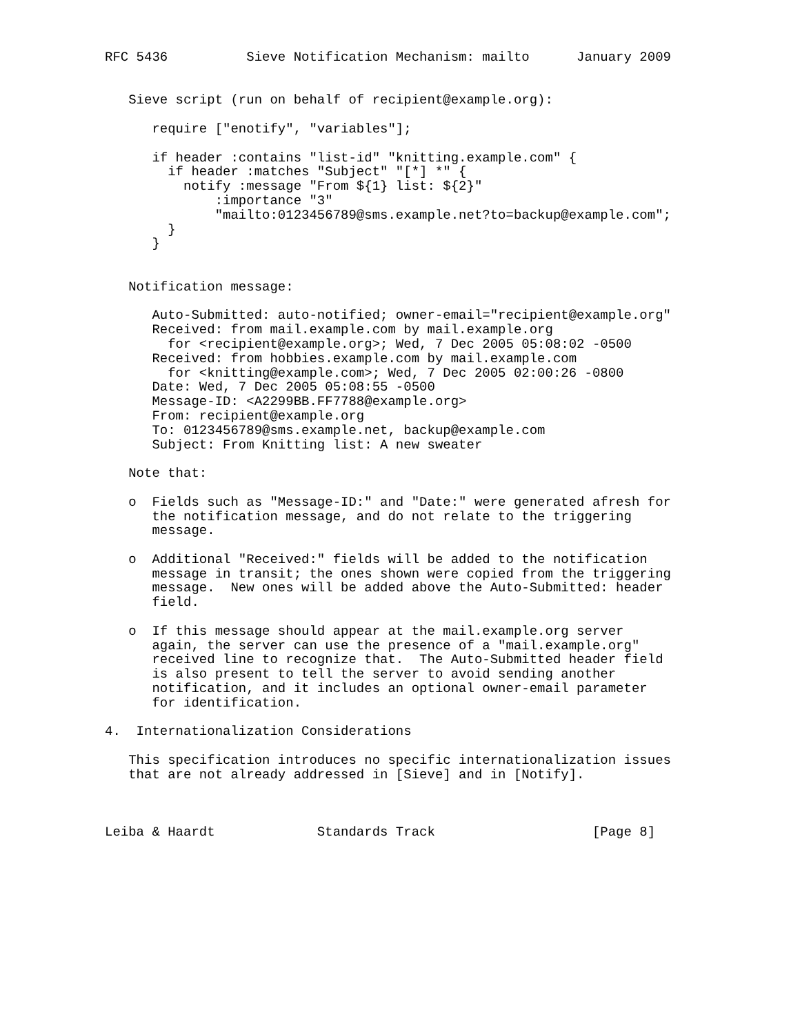RFC 5436          Sieve Notification Mechanism: mailto      January 2009


   Sieve script (run on behalf of recipient@example.org):

      require ["enotify", "variables"];

      if header :contains "list-id" "knitting.example.com" {
        if header :matches "Subject" "[*] *" {
          notify :message "From ${1} list: ${2}"
              :importance "3"
              "mailto:0123456789@sms.example.net?to=backup@example.com";
        }
      }


   Notification message:

      Auto-Submitted: auto-notified; owner-email="recipient@example.org"
      Received: from mail.example.com by mail.example.org
        for <recipient@example.org>; Wed, 7 Dec 2005 05:08:02 -0500
      Received: from hobbies.example.com by mail.example.com
        for <knitting@example.com>; Wed, 7 Dec 2005 02:00:26 -0800
      Date: Wed, 7 Dec 2005 05:08:55 -0500
      Message-ID: <A2299BB.FF7788@example.org>
      From: recipient@example.org
      To: 0123456789@sms.example.net, backup@example.com
      Subject: From Knitting list: A new sweater

   Note that:

   o  Fields such as "Message-ID:" and "Date:" were generated afresh for
      the notification message, and do not relate to the triggering
      message.

   o  Additional "Received:" fields will be added to the notification
      message in transit; the ones shown were copied from the triggering
      message.  New ones will be added above the Auto-Submitted: header
      field.

   o  If this message should appear at the mail.example.org server
      again, the server can use the presence of a "mail.example.org"
      received line to recognize that.  The Auto-Submitted header field
      is also present to tell the server to avoid sending another
      notification, and it includes an optional owner-email parameter
      for identification.

4.  Internationalization Considerations

   This specification introduces no specific internationalization issues
   that are not already addressed in [Sieve] and in [Notify].



Leiba & Haardt             Standards Track                    [Page 8]